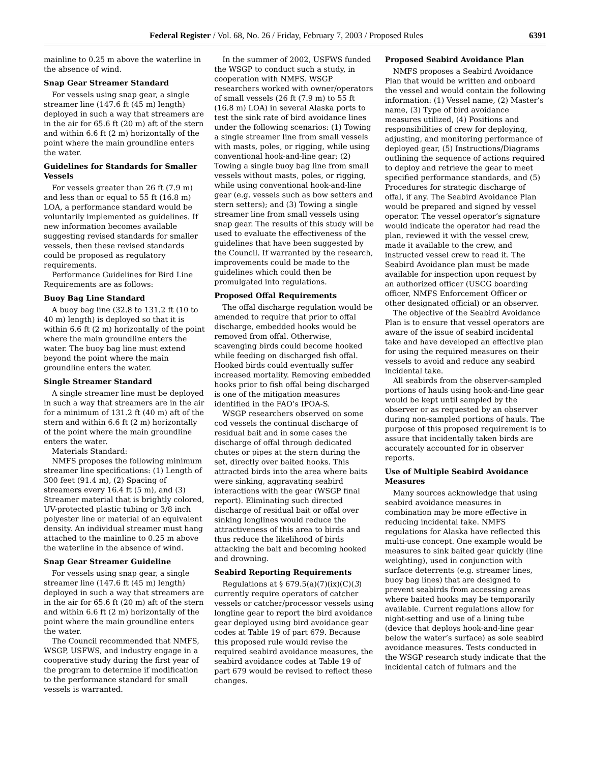Federal Register / Vol. 68, No. 26 / Friday, February 7, 2003 / Proposed Rules
6391
mainline to 0.25 m above the waterline in the absence of wind.
Snap Gear Streamer Standard
For vessels using snap gear, a single streamer line (147.6 ft (45 m) length) deployed in such a way that streamers are in the air for 65.6 ft (20 m) aft of the stern and within 6.6 ft (2 m) horizontally of the point where the main groundline enters the water.
Guidelines for Standards for Smaller Vessels
For vessels greater than 26 ft (7.9 m) and less than or equal to 55 ft (16.8 m) LOA, a performance standard would be voluntarily implemented as guidelines. If new information becomes available suggesting revised standards for smaller vessels, then these revised standards could be proposed as regulatory requirements.
Performance Guidelines for Bird Line Requirements are as follows:
Buoy Bag Line Standard
A buoy bag line (32.8 to 131.2 ft (10 to 40 m) length) is deployed so that it is within 6.6 ft (2 m) horizontally of the point where the main groundline enters the water. The buoy bag line must extend beyond the point where the main groundline enters the water.
Single Streamer Standard
A single streamer line must be deployed in such a way that streamers are in the air for a minimum of 131.2 ft (40 m) aft of the stern and within 6.6 ft (2 m) horizontally of the point where the main groundline enters the water.
Materials Standard:
NMFS proposes the following minimum streamer line specifications: (1) Length of 300 feet (91.4 m), (2) Spacing of streamers every 16.4 ft (5 m), and (3) Streamer material that is brightly colored, UV-protected plastic tubing or 3/8 inch polyester line or material of an equivalent density. An individual streamer must hang attached to the mainline to 0.25 m above the waterline in the absence of wind.
Snap Gear Streamer Guideline
For vessels using snap gear, a single streamer line (147.6 ft (45 m) length) deployed in such a way that streamers are in the air for 65.6 ft (20 m) aft of the stern and within 6.6 ft (2 m) horizontally of the point where the main groundline enters the water.
The Council recommended that NMFS, WSGP, USFWS, and industry engage in a cooperative study during the first year of the program to determine if modification to the performance standard for small vessels is warranted.
In the summer of 2002, USFWS funded the WSGP to conduct such a study, in cooperation with NMFS. WSGP researchers worked with owner/operators of small vessels (26 ft (7.9 m) to 55 ft (16.8 m) LOA) in several Alaska ports to test the sink rate of bird avoidance lines under the following scenarios: (1) Towing a single streamer line from small vessels with masts, poles, or rigging, while using conventional hook-and-line gear; (2) Towing a single buoy bag line from small vessels without masts, poles, or rigging, while using conventional hook-and-line gear (e.g. vessels such as bow setters and stern setters); and (3) Towing a single streamer line from small vessels using snap gear. The results of this study will be used to evaluate the effectiveness of the guidelines that have been suggested by the Council. If warranted by the research, improvements could be made to the guidelines which could then be promulgated into regulations.
Proposed Offal Requirements
The offal discharge regulation would be amended to require that prior to offal discharge, embedded hooks would be removed from offal. Otherwise, scavenging birds could become hooked while feeding on discharged fish offal. Hooked birds could eventually suffer increased mortality. Removing embedded hooks prior to fish offal being discharged is one of the mitigation measures identified in the FAO’s IPOA-S.
WSGP researchers observed on some cod vessels the continual discharge of residual bait and in some cases the discharge of offal through dedicated chutes or pipes at the stern during the set, directly over baited hooks. This attracted birds into the area where baits were sinking, aggravating seabird interactions with the gear (WSGP final report). Eliminating such directed discharge of residual bait or offal over sinking longlines would reduce the attractiveness of this area to birds and thus reduce the likelihood of birds attacking the bait and becoming hooked and drowning.
Seabird Reporting Requirements
Regulations at § 679.5(a)(7)(ix)(C)(3) currently require operators of catcher vessels or catcher/processor vessels using longline gear to report the bird avoidance gear deployed using bird avoidance gear codes at Table 19 of part 679. Because this proposed rule would revise the required seabird avoidance measures, the seabird avoidance codes at Table 19 of part 679 would be revised to reflect these changes.
Proposed Seabird Avoidance Plan
NMFS proposes a Seabird Avoidance Plan that would be written and onboard the vessel and would contain the following information: (1) Vessel name, (2) Master’s name, (3) Type of bird avoidance measures utilized, (4) Positions and responsibilities of crew for deploying, adjusting, and monitoring performance of deployed gear, (5) Instructions/Diagrams outlining the sequence of actions required to deploy and retrieve the gear to meet specified performance standards, and (5) Procedures for strategic discharge of offal, if any. The Seabird Avoidance Plan would be prepared and signed by vessel operator. The vessel operator’s signature would indicate the operator had read the plan, reviewed it with the vessel crew, made it available to the crew, and instructed vessel crew to read it. The Seabird Avoidance plan must be made available for inspection upon request by an authorized officer (USCG boarding officer, NMFS Enforcement Officer or other designated official) or an observer.
The objective of the Seabird Avoidance Plan is to ensure that vessel operators are aware of the issue of seabird incidental take and have developed an effective plan for using the required measures on their vessels to avoid and reduce any seabird incidental take.
All seabirds from the observer-sampled portions of hauls using hook-and-line gear would be kept until sampled by the observer or as requested by an observer during non-sampled portions of hauls. The purpose of this proposed requirement is to assure that incidentally taken birds are accurately accounted for in observer reports.
Use of Multiple Seabird Avoidance Measures
Many sources acknowledge that using seabird avoidance measures in combination may be more effective in reducing incidental take. NMFS regulations for Alaska have reflected this multi-use concept. One example would be measures to sink baited gear quickly (line weighting), used in conjunction with surface deterrents (e.g. streamer lines, buoy bag lines) that are designed to prevent seabirds from accessing areas where baited hooks may be temporarily available. Current regulations allow for night-setting and use of a lining tube (device that deploys hook-and-line gear below the water’s surface) as sole seabird avoidance measures. Tests conducted in the WSGP research study indicate that the incidental catch of fulmars and the